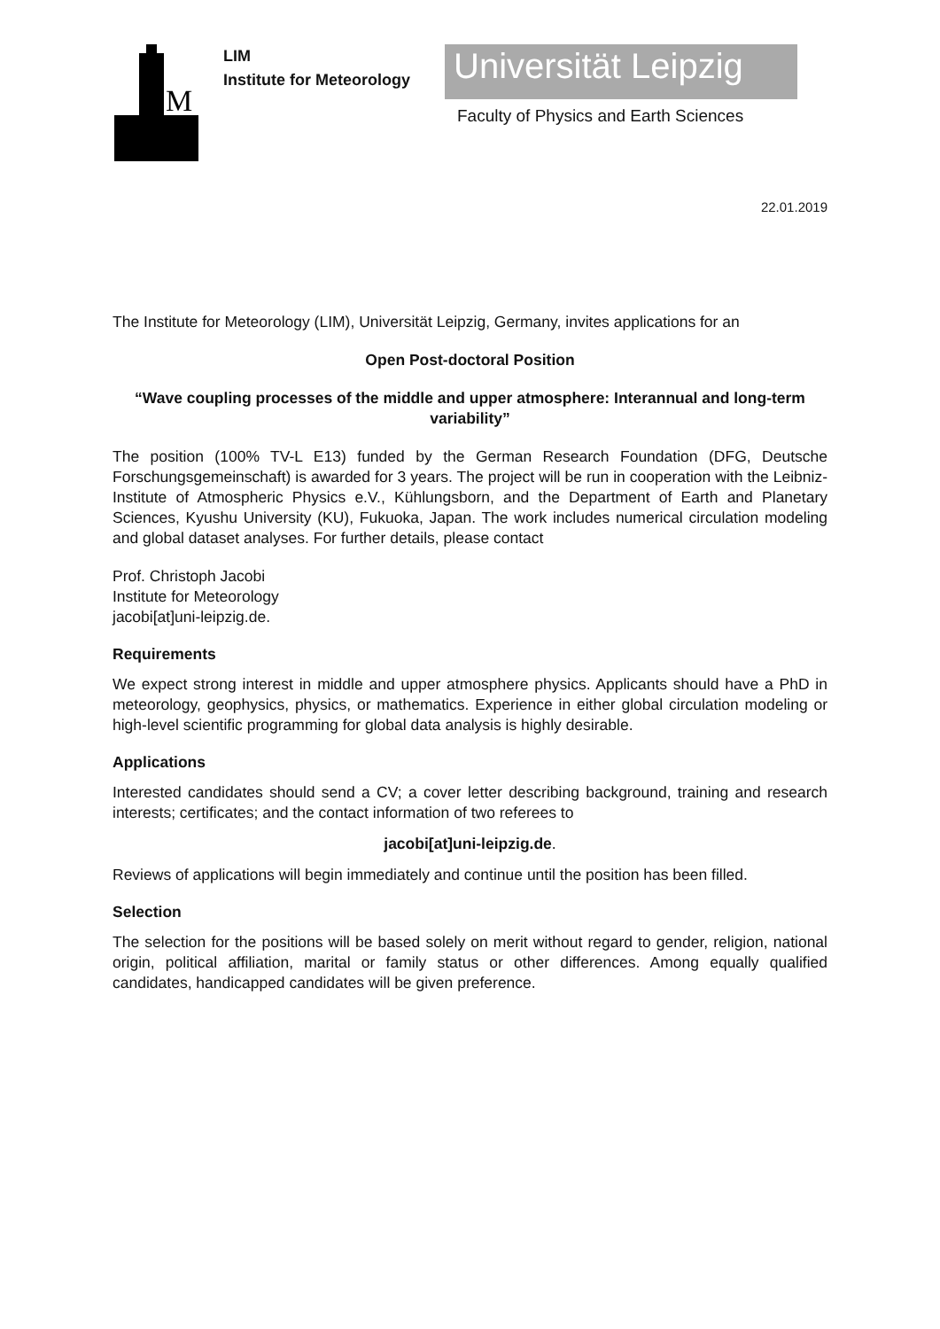M
LIM
Institute for Meteorology
Universität Leipzig
Faculty of Physics and Earth Sciences
22.01.2019
The Institute for Meteorology (LIM), Universität Leipzig, Germany, invites applications for an
Open Post-doctoral Position
“Wave coupling processes of the middle and upper atmosphere: Interannual and long-term variability”
The position (100% TV-L E13) funded by the German Research Foundation (DFG, Deutsche Forschungsgemeinschaft) is awarded for 3 years. The project will be run in cooperation with the Leibniz-Institute of Atmospheric Physics e.V., Kühlungsborn, and the Department of Earth and Planetary Sciences, Kyushu University (KU), Fukuoka, Japan. The work includes numerical circulation modeling and global dataset analyses. For further details, please contact
Prof. Christoph Jacobi
Institute for Meteorology
jacobi[at]uni-leipzig.de.
Requirements
We expect strong interest in middle and upper atmosphere physics. Applicants should have a PhD in meteorology, geophysics, physics, or mathematics. Experience in either global circulation modeling or high-level scientific programming for global data analysis is highly desirable.
Applications
Interested candidates should send a CV; a cover letter describing background, training and research interests; certificates; and the contact information of two referees to
jacobi[at]uni-leipzig.de.
Reviews of applications will begin immediately and continue until the position has been filled.
Selection
The selection for the positions will be based solely on merit without regard to gender, religion, national origin, political affiliation, marital or family status or other differences. Among equally qualified candidates, handicapped candidates will be given preference.